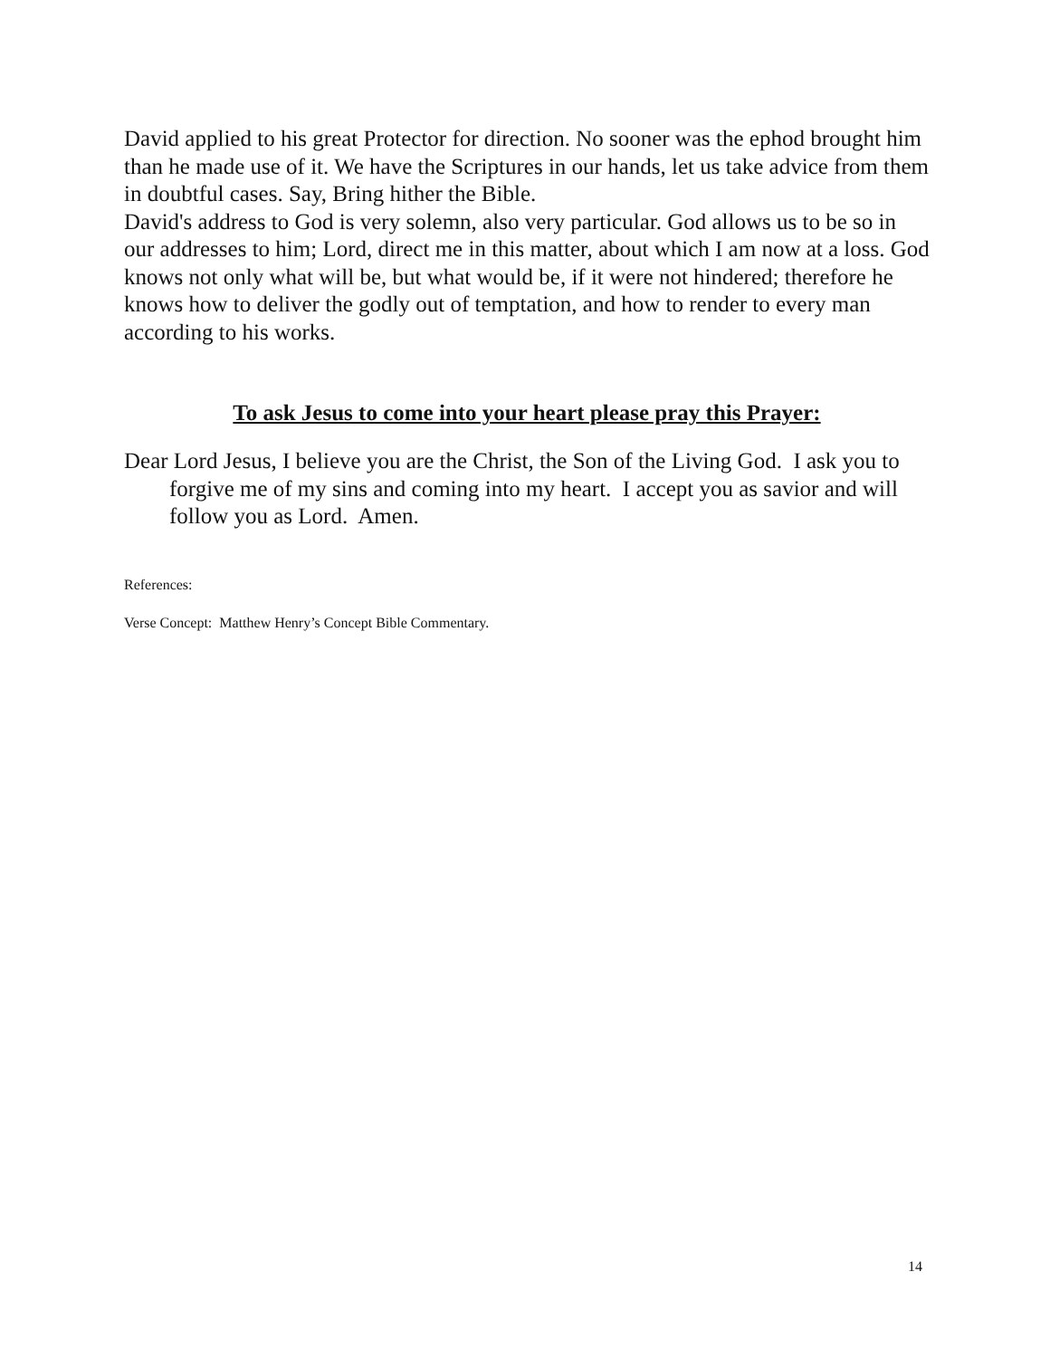David applied to his great Protector for direction. No sooner was the ephod brought him than he made use of it. We have the Scriptures in our hands, let us take advice from them in doubtful cases. Say, Bring hither the Bible.
David's address to God is very solemn, also very particular. God allows us to be so in our addresses to him; Lord, direct me in this matter, about which I am now at a loss. God knows not only what will be, but what would be, if it were not hindered; therefore he knows how to deliver the godly out of temptation, and how to render to every man according to his works.
To ask Jesus to come into your heart please pray this Prayer:
Dear Lord Jesus, I believe you are the Christ, the Son of the Living God. I ask you to forgive me of my sins and coming into my heart. I accept you as savior and will follow you as Lord. Amen.
References:
Verse Concept: Matthew Henry’s Concept Bible Commentary.
14